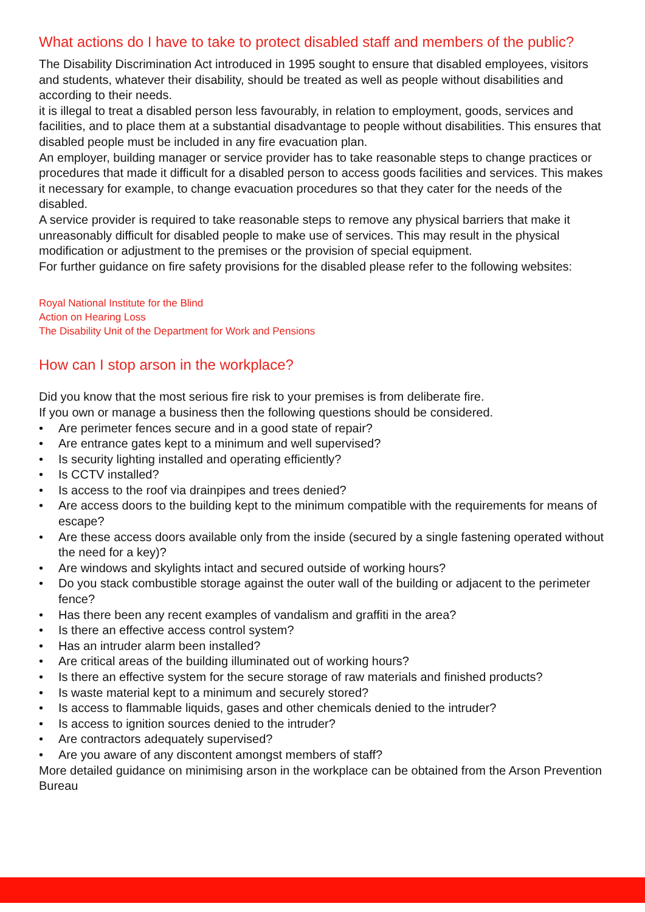What actions do I have to take to protect disabled staff and members of the public?
The Disability Discrimination Act introduced in 1995 sought to ensure that disabled employees, visitors and students, whatever their disability, should be treated as well as people without disabilities and according to their needs.
it is illegal to treat a disabled person less favourably, in relation to employment, goods, services and facilities, and to place them at a substantial disadvantage to people without disabilities. This ensures that disabled people must be included in any fire evacuation plan.
An employer, building manager or service provider has to take reasonable steps to change practices or procedures that made it difficult for a disabled person to access goods facilities and services. This makes it necessary for example, to change evacuation procedures so that they cater for the needs of the disabled.
A service provider is required to take reasonable steps to remove any physical barriers that make it unreasonably difficult for disabled people to make use of services. This may result in the physical modification or adjustment to the premises or the provision of special equipment.
For further guidance on fire safety provisions for the disabled please refer to the following websites:
Royal National Institute for the Blind
Action on Hearing Loss
The Disability Unit of the Department for Work and Pensions
How can I stop arson in the workplace?
Did you know that the most serious fire risk to your premises is from deliberate fire.
If you own or manage a business then the following questions should be considered.
• Are perimeter fences secure and in a good state of repair?
• Are entrance gates kept to a minimum and well supervised?
• Is security lighting installed and operating efficiently?
• Is CCTV installed?
• Is access to the roof via drainpipes and trees denied?
• Are access doors to the building kept to the minimum compatible with the requirements for means of escape?
• Are these access doors available only from the inside (secured by a single fastening operated without the need for a key)?
• Are windows and skylights intact and secured outside of working hours?
• Do you stack combustible storage against the outer wall of the building or adjacent to the perimeter fence?
• Has there been any recent examples of vandalism and graffiti in the area?
• Is there an effective access control system?
• Has an intruder alarm been installed?
• Are critical areas of the building illuminated out of working hours?
• Is there an effective system for the secure storage of raw materials and finished products?
• Is waste material kept to a minimum and securely stored?
• Is access to flammable liquids, gases and other chemicals denied to the intruder?
• Is access to ignition sources denied to the intruder?
• Are contractors adequately supervised?
• Are you aware of any discontent amongst members of staff?
More detailed guidance on minimising arson in the workplace can be obtained from the Arson Prevention Bureau